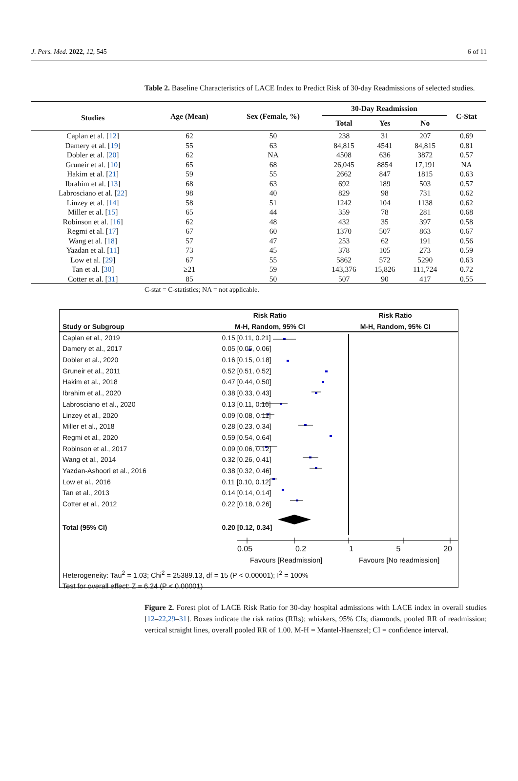J. Pers. Med. 2022, 12, 545 6 of 11
Table 2. Baseline Characteristics of LACE Index to Predict Risk of 30-day Readmissions of selected studies.
| Studies | Age (Mean) | Sex (Female, %) | 30-Day Readmission | | | C-Stat |
| --- | --- | --- | --- | --- | --- | --- |
| | | | Total | Yes | No | |
| Caplan et al. [ 12 ] | 62 | 50 | 238 | 31 | 207 | 0.69 |
| Damery et al. [ 19 ] | 55 | 63 | 84,815 | 4541 | 84,815 | 0.81 |
| Dobler et al. [ 20 ] | 62 | NA | 4508 | 636 | 3872 | 0.57 |
| Gruneir et al. [ 10 ] | 65 | 68 | 26,045 | 8854 | 17,191 | NA |
| Hakim et al. [ 21 ] | 59 | 55 | 2662 | 847 | 1815 | 0.63 |
| Ibrahim et al. [ 13 ] | 68 | 63 | 692 | 189 | 503 | 0.57 |
| Labrosciano et al. [ 22 ] | 98 | 40 | 829 | 98 | 731 | 0.62 |
| Linzey et al. [ 14 ] | 58 | 51 | 1242 | 104 | 1138 | 0.62 |
| Miller et al. [ 15 ] | 65 | 44 | 359 | 78 | 281 | 0.68 |
| Robinson et al. [ 16 ] | 62 | 48 | 432 | 35 | 397 | 0.58 |
| Regmi et al. [ 17 ] | 67 | 60 | 1370 | 507 | 863 | 0.67 |
| Wang et al. [ 18 ] | 57 | 47 | 253 | 62 | 191 | 0.56 |
| Yazdan et al. [ 11 ] | 73 | 45 | 378 | 105 | 273 | 0.59 |
| Low et al. [ 29 ] | 67 | 55 | 5862 | 572 | 5290 | 0.63 |
| Tan et al. [ 30 ] | ≥21 | 59 | 143,376 | 15,826 | 111,724 | 0.72 |
| Cotter et al. [ 31 ] | 85 | 50 | 507 | 90 | 417 | 0.55 |
C-stat = C-statistics; NA = not applicable.
| | Risk Ratio | Risk Ratio |
| Study or Subgroup | M-H, Random, 95% CI | M-H, Random, 95% CI |
| Caplan et al., 2019 | 0.15 [0.11, 0.21] | |
| Damery et al., 2017 | 0.05 [0.05, 0.06] | |
| Dobler et al., 2020 | 0.16 [0.15, 0.18] | |
| Gruneir et al., 2011 | 0.52 [0.51, 0.52] | |
| Hakim et al., 2018 | 0.47 [0.44, 0.50] | |
| Ibrahim et al., 2020 | 0.38 [0.33, 0.43] | |
| Labrosciano et al., 2020 | 0.13 [0.11, 0.16] | |
| Linzey et al., 2020 | 0.09 [0.08, 0.11] | |
| Miller et al., 2018 | 0.28 [0.23, 0.34] | |
| Regmi et al., 2020 | 0.59 [0.54, 0.64] | |
| Robinson et al., 2017 | 0.09 [0.06, 0.12] | |
| Wang et al., 2014 | 0.32 [0.26, 0.41] | |
| Yazdan-Ashoori et al., 2016 | 0.38 [0.32, 0.46] | |
| Low et al., 2016 | 0.11 [0.10, 0.12] | |
| Tan et al., 2013 | 0.14 [0.14, 0.14] | |
| Cotter et al., 2012 | 0.22 [0.18, 0.26] | |
| Total (95% CI) | 0.20 [0.12, 0.34] | |
0.05 0.2 1 5 20
Favours [Readmission] Favours [No readmission]
Heterogeneity: Tau<sup>2</sup> = 1.03; Chi<sup>2</sup> = 25389.13, df = 15 (P < 0.00001); I<sup>2</sup> = 100%
Test for overall effect: Z = 6.24 (P < 0.00001)
Figure 2. Forest plot of LACE Risk Ratio for 30-day hospital admissions with LACE index in overall studies [12–22,29–31]. Boxes indicate the risk ratios (RRs); whiskers, 95% CIs; diamonds, pooled RR of readmission; vertical straight lines, overall pooled RR of 1.00. M-H = Mantel-Haenszel; CI = confidence interval.